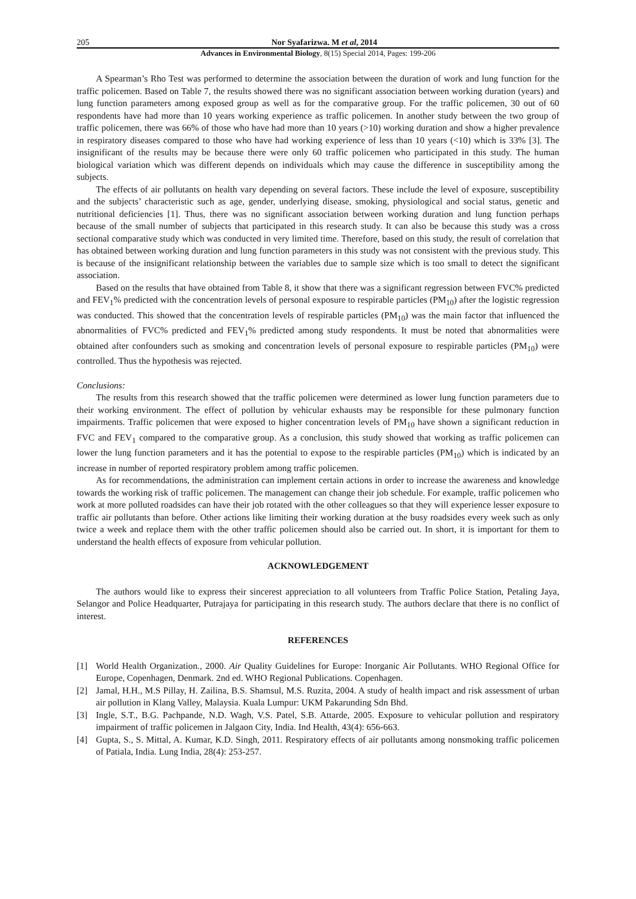205 Nor Syafarizwa. M et al, 2014
Advances in Environmental Biology, 8(15) Special 2014, Pages: 199-206
A Spearman’s Rho Test was performed to determine the association between the duration of work and lung function for the traffic policemen. Based on Table 7, the results showed there was no significant association between working duration (years) and lung function parameters among exposed group as well as for the comparative group. For the traffic policemen, 30 out of 60 respondents have had more than 10 years working experience as traffic policemen. In another study between the two group of traffic policemen, there was 66% of those who have had more than 10 years (>10) working duration and show a higher prevalence in respiratory diseases compared to those who have had working experience of less than 10 years (<10) which is 33% [3]. The insignificant of the results may be because there were only 60 traffic policemen who participated in this study. The human biological variation which was different depends on individuals which may cause the difference in susceptibility among the subjects.
The effects of air pollutants on health vary depending on several factors. These include the level of exposure, susceptibility and the subjects’ characteristic such as age, gender, underlying disease, smoking, physiological and social status, genetic and nutritional deficiencies [1]. Thus, there was no significant association between working duration and lung function perhaps because of the small number of subjects that participated in this research study. It can also be because this study was a cross sectional comparative study which was conducted in very limited time. Therefore, based on this study, the result of correlation that has obtained between working duration and lung function parameters in this study was not consistent with the previous study. This is because of the insignificant relationship between the variables due to sample size which is too small to detect the significant association.
Based on the results that have obtained from Table 8, it show that there was a significant regression between FVC% predicted and FEV<sub>1</sub>% predicted with the concentration levels of personal exposure to respirable particles (PM<sub>10</sub>) after the logistic regression was conducted. This showed that the concentration levels of respirable particles (PM<sub>10</sub>) was the main factor that influenced the abnormalities of FVC% predicted and FEV<sub>1</sub>% predicted among study respondents. It must be noted that abnormalities were obtained after confounders such as smoking and concentration levels of personal exposure to respirable particles (PM<sub>10</sub>) were controlled. Thus the hypothesis was rejected.
Conclusions:
The results from this research showed that the traffic policemen were determined as lower lung function parameters due to their working environment. The effect of pollution by vehicular exhausts may be responsible for these pulmonary function impairments. Traffic policemen that were exposed to higher concentration levels of PM<sub>10</sub> have shown a significant reduction in FVC and FEV<sub>1</sub> compared to the comparative group. As a conclusion, this study showed that working as traffic policemen can lower the lung function parameters and it has the potential to expose to the respirable particles (PM<sub>10</sub>) which is indicated by an increase in number of reported respiratory problem among traffic policemen.
As for recommendations, the administration can implement certain actions in order to increase the awareness and knowledge towards the working risk of traffic policemen. The management can change their job schedule. For example, traffic policemen who work at more polluted roadsides can have their job rotated with the other colleagues so that they will experience lesser exposure to traffic air pollutants than before. Other actions like limiting their working duration at the busy roadsides every week such as only twice a week and replace them with the other traffic policemen should also be carried out. In short, it is important for them to understand the health effects of exposure from vehicular pollution.
ACKNOWLEDGEMENT
The authors would like to express their sincerest appreciation to all volunteers from Traffic Police Station, Petaling Jaya, Selangor and Police Headquarter, Putrajaya for participating in this research study. The authors declare that there is no conflict of interest.
REFERENCES
[1] World Health Organization., 2000. Air Quality Guidelines for Europe: Inorganic Air Pollutants. WHO Regional Office for Europe, Copenhagen, Denmark. 2nd ed. WHO Regional Publications. Copenhagen.
[2] Jamal, H.H., M.S Pillay, H. Zailina, B.S. Shamsul, M.S. Ruzita, 2004. A study of health impact and risk assessment of urban air pollution in Klang Valley, Malaysia. Kuala Lumpur: UKM Pakarunding Sdn Bhd.
[3] Ingle, S.T., B.G. Pachpande, N.D. Wagh, V.S. Patel, S.B. Attarde, 2005. Exposure to vehicular pollution and respiratory impairment of traffic policemen in Jalgaon City, India. Ind Health, 43(4): 656-663.
[4] Gupta, S., S. Mittal, A. Kumar, K.D. Singh, 2011. Respiratory effects of air pollutants among nonsmoking traffic policemen of Patiala, India. Lung India, 28(4): 253-257.